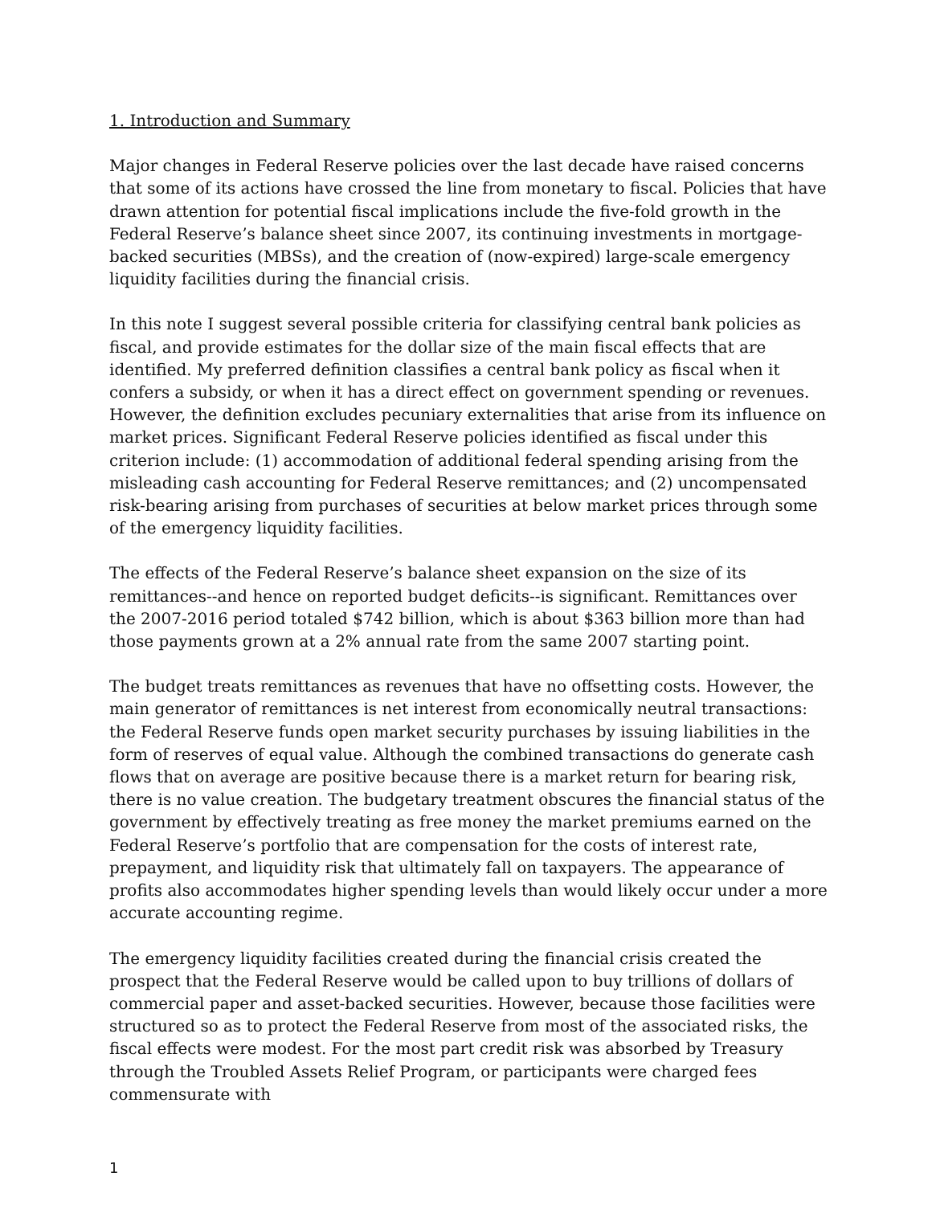1. Introduction and Summary
Major changes in Federal Reserve policies over the last decade have raised concerns that some of its actions have crossed the line from monetary to fiscal. Policies that have drawn attention for potential fiscal implications include the five-fold growth in the Federal Reserve’s balance sheet since 2007, its continuing investments in mortgage-backed securities (MBSs), and the creation of (now-expired) large-scale emergency liquidity facilities during the financial crisis.
In this note I suggest several possible criteria for classifying central bank policies as fiscal, and provide estimates for the dollar size of the main fiscal effects that are identified. My preferred definition classifies a central bank policy as fiscal when it confers a subsidy, or when it has a direct effect on government spending or revenues. However, the definition excludes pecuniary externalities that arise from its influence on market prices. Significant Federal Reserve policies identified as fiscal under this criterion include: (1) accommodation of additional federal spending arising from the misleading cash accounting for Federal Reserve remittances; and (2) uncompensated risk-bearing arising from purchases of securities at below market prices through some of the emergency liquidity facilities.
The effects of the Federal Reserve’s balance sheet expansion on the size of its remittances--and hence on reported budget deficits--is significant. Remittances over the 2007-2016 period totaled $742 billion, which is about $363 billion more than had those payments grown at a 2% annual rate from the same 2007 starting point.
The budget treats remittances as revenues that have no offsetting costs. However, the main generator of remittances is net interest from economically neutral transactions: the Federal Reserve funds open market security purchases by issuing liabilities in the form of reserves of equal value. Although the combined transactions do generate cash flows that on average are positive because there is a market return for bearing risk, there is no value creation. The budgetary treatment obscures the financial status of the government by effectively treating as free money the market premiums earned on the Federal Reserve’s portfolio that are compensation for the costs of interest rate, prepayment, and liquidity risk that ultimately fall on taxpayers. The appearance of profits also accommodates higher spending levels than would likely occur under a more accurate accounting regime.
The emergency liquidity facilities created during the financial crisis created the prospect that the Federal Reserve would be called upon to buy trillions of dollars of commercial paper and asset-backed securities. However, because those facilities were structured so as to protect the Federal Reserve from most of the associated risks, the fiscal effects were modest. For the most part credit risk was absorbed by Treasury through the Troubled Assets Relief Program, or participants were charged fees commensurate with
1